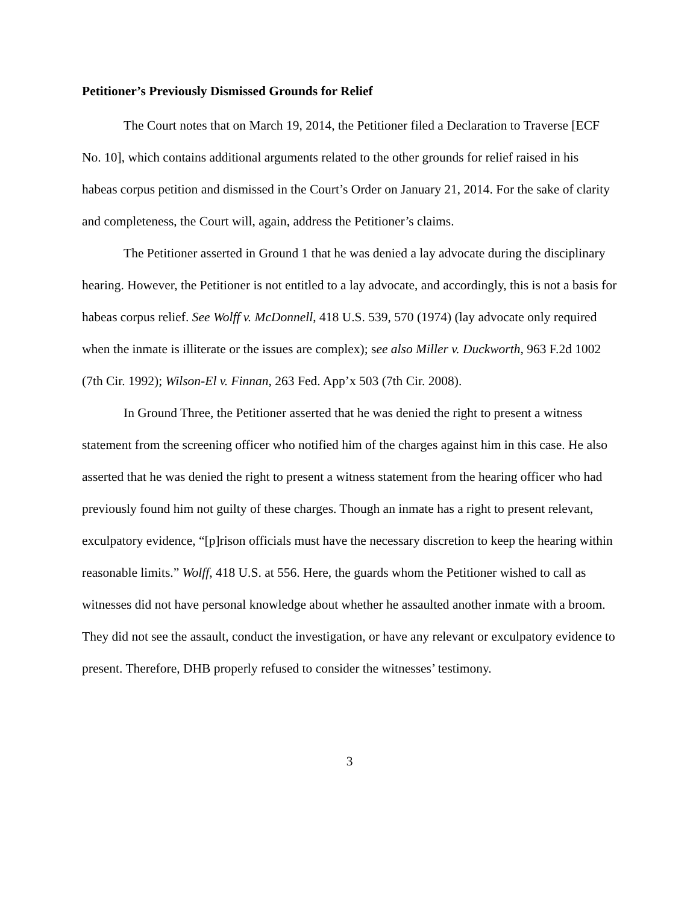Petitioner’s Previously Dismissed Grounds for Relief
The Court notes that on March 19, 2014, the Petitioner filed a Declaration to Traverse [ECF No. 10], which contains additional arguments related to the other grounds for relief raised in his habeas corpus petition and dismissed in the Court’s Order on January 21, 2014. For the sake of clarity and completeness, the Court will, again, address the Petitioner’s claims.
The Petitioner asserted in Ground 1 that he was denied a lay advocate during the disciplinary hearing. However, the Petitioner is not entitled to a lay advocate, and accordingly, this is not a basis for habeas corpus relief. See Wolff v. McDonnell, 418 U.S. 539, 570 (1974) (lay advocate only required when the inmate is illiterate or the issues are complex); see also Miller v. Duckworth, 963 F.2d 1002 (7th Cir. 1992); Wilson-El v. Finnan, 263 Fed. App’x 503 (7th Cir. 2008).
In Ground Three, the Petitioner asserted that he was denied the right to present a witness statement from the screening officer who notified him of the charges against him in this case. He also asserted that he was denied the right to present a witness statement from the hearing officer who had previously found him not guilty of these charges. Though an inmate has a right to present relevant, exculpatory evidence, “[p]rison officials must have the necessary discretion to keep the hearing within reasonable limits.” Wolff, 418 U.S. at 556. Here, the guards whom the Petitioner wished to call as witnesses did not have personal knowledge about whether he assaulted another inmate with a broom. They did not see the assault, conduct the investigation, or have any relevant or exculpatory evidence to present. Therefore, DHB properly refused to consider the witnesses’ testimony.
3